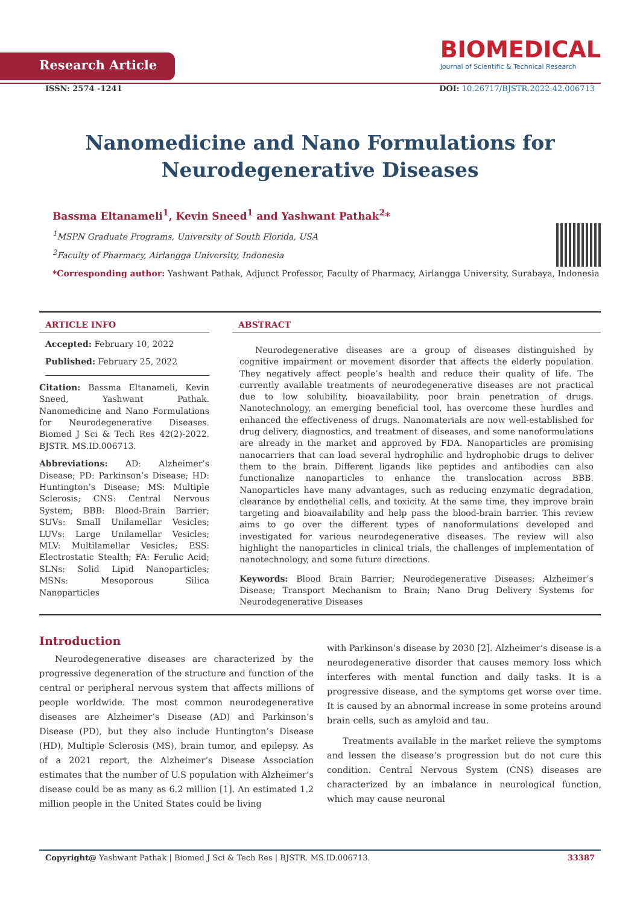Research Article
BIOMEDICAL
Journal of Scientific & Technical Research
ISSN: 2574 -1241 DOI: 10.26717/BJSTR.2022.42.006713
Nanomedicine and Nano Formulations for
Neurodegenerative Diseases
Bassma Eltanameli<sup>1</sup>, Kevin Sneed<sup>1</sup> and Yashwant Pathak<sup>2</sup>*
<sup>1</sup> MSPN Graduate Programs, University of South Florida, USA
<sup>2</sup> Faculty of Pharmacy, Airlangga University, Indonesia
*Corresponding author: Yashwant Pathak, Adjunct Professor, Faculty of Pharmacy, Airlangga University, Surabaya, Indonesia
ARTICLE INFO
Accepted: February 10, 2022
Published: February 25, 2022
Citation: Bassma Eltanameli, Kevin Sneed, Yashwant Pathak. Nanomedicine and Nano Formulations for Neurodegenerative Diseases. Biomed J Sci & Tech Res 42(2)-2022. BJSTR. MS.ID.006713.
Abbreviations: AD: Alzheimer’s Disease; PD: Parkinson’s Disease; HD: Huntington’s Disease; MS: Multiple Sclerosis; CNS: Central Nervous System; BBB: Blood-Brain Barrier; SUVs: Small Unilamellar Vesicles; LUVs: Large Unilamellar Vesicles; MLV: Multilamellar Vesicles; ESS: Electrostatic Stealth; FA: Ferulic Acid; SLNs: Solid Lipid Nanoparticles; MSNs: Mesoporous Silica Nanoparticles
ABSTRACT
Neurodegenerative diseases are a group of diseases distinguished by cognitive impairment or movement disorder that affects the elderly population. They negatively affect people’s health and reduce their quality of life. The currently available treatments of neurodegenerative diseases are not practical due to low solubility, bioavailability, poor brain penetration of drugs. Nanotechnology, an emerging beneficial tool, has overcome these hurdles and enhanced the effectiveness of drugs. Nanomaterials are now well-established for drug delivery, diagnostics, and treatment of diseases, and some nanoformulations are already in the market and approved by FDA. Nanoparticles are promising nanocarriers that can load several hydrophilic and hydrophobic drugs to deliver them to the brain. Different ligands like peptides and antibodies can also functionalize nanoparticles to enhance the translocation across BBB. Nanoparticles have many advantages, such as reducing enzymatic degradation, clearance by endothelial cells, and toxicity. At the same time, they improve brain targeting and bioavailability and help pass the blood-brain barrier. This review aims to go over the different types of nanoformulations developed and investigated for various neurodegenerative diseases. The review will also highlight the nanoparticles in clinical trials, the challenges of implementation of nanotechnology, and some future directions.
Keywords: Blood Brain Barrier; Neurodegenerative Diseases; Alzheimer’s Disease; Transport Mechanism to Brain; Nano Drug Delivery Systems for Neurodegenerative Diseases
Introduction
Neurodegenerative diseases are characterized by the progressive degeneration of the structure and function of the central or peripheral nervous system that affects millions of people worldwide. The most common neurodegenerative diseases are Alzheimer’s Disease (AD) and Parkinson’s Disease (PD), but they also include Huntington’s Disease (HD), Multiple Sclerosis (MS), brain tumor, and epilepsy. As of a 2021 report, the Alzheimer’s Disease Association estimates that the number of U.S population with Alzheimer’s disease could be as many as 6.2 million [1]. An estimated 1.2 million people in the United States could be living
with Parkinson’s disease by 2030 [2]. Alzheimer’s disease is a neurodegenerative disorder that causes memory loss which interferes with mental function and daily tasks. It is a progressive disease, and the symptoms get worse over time. It is caused by an abnormal increase in some proteins around brain cells, such as amyloid and tau.
Treatments available in the market relieve the symptoms and lessen the disease’s progression but do not cure this condition. Central Nervous System (CNS) diseases are characterized by an imbalance in neurological function, which may cause neuronal
Copyright@ Yashwant Pathak | Biomed J Sci & Tech Res | BJSTR. MS.ID.006713. 33387